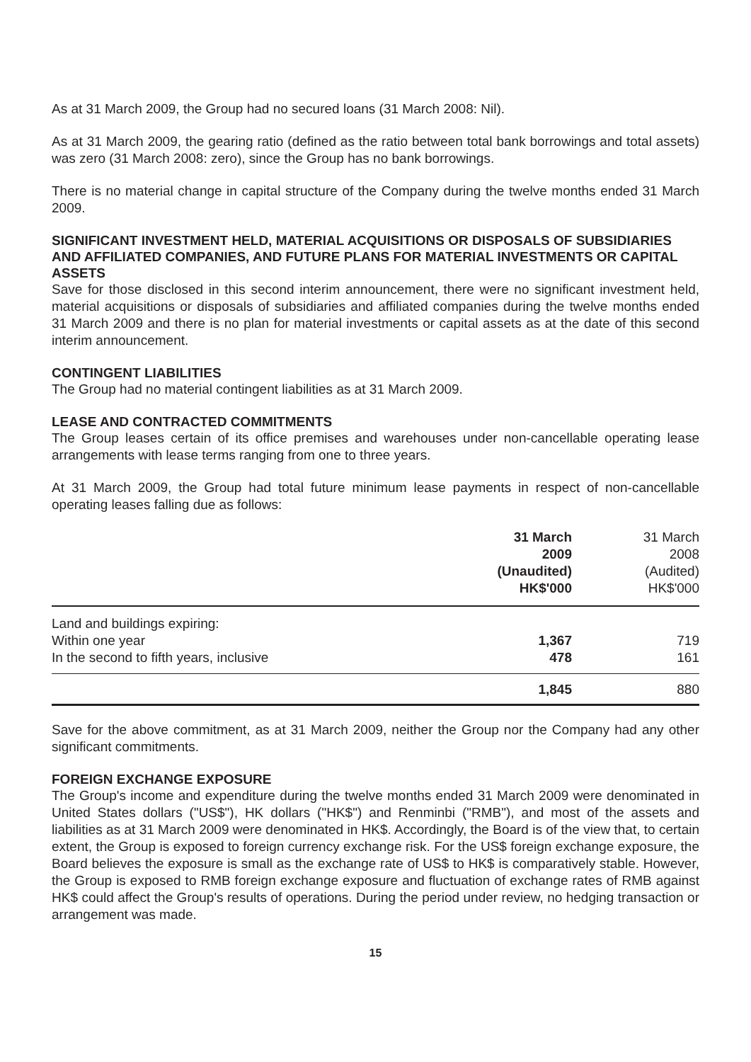As at 31 March 2009, the Group had no secured loans (31 March 2008: Nil).
As at 31 March 2009, the gearing ratio (defined as the ratio between total bank borrowings and total assets) was zero (31 March 2008: zero), since the Group has no bank borrowings.
There is no material change in capital structure of the Company during the twelve months ended 31 March 2009.
SIGNIFICANT INVESTMENT HELD, MATERIAL ACQUISITIONS OR DISPOSALS OF SUBSIDIARIES AND AFFILIATED COMPANIES, AND FUTURE PLANS FOR MATERIAL INVESTMENTS OR CAPITAL ASSETS
Save for those disclosed in this second interim announcement, there were no significant investment held, material acquisitions or disposals of subsidiaries and affiliated companies during the twelve months ended 31 March 2009 and there is no plan for material investments or capital assets as at the date of this second interim announcement.
CONTINGENT LIABILITIES
The Group had no material contingent liabilities as at 31 March 2009.
LEASE AND CONTRACTED COMMITMENTS
The Group leases certain of its office premises and warehouses under non-cancellable operating lease arrangements with lease terms ranging from one to three years.
At 31 March 2009, the Group had total future minimum lease payments in respect of non-cancellable operating leases falling due as follows:
| | 31 March 2009 (Unaudited) HK$'000 | 31 March 2008 (Audited) HK$'000 |
| --- | --- | --- |
| Land and buildings expiring: | | |
| Within one year | 1,367 | 719 |
| In the second to fifth years, inclusive | 478 | 161 |
| | 1,845 | 880 |
Save for the above commitment, as at 31 March 2009, neither the Group nor the Company had any other significant commitments.
FOREIGN EXCHANGE EXPOSURE
The Group's income and expenditure during the twelve months ended 31 March 2009 were denominated in United States dollars ("US$"), HK dollars ("HK$") and Renminbi ("RMB"), and most of the assets and liabilities as at 31 March 2009 were denominated in HK$. Accordingly, the Board is of the view that, to certain extent, the Group is exposed to foreign currency exchange risk. For the US$ foreign exchange exposure, the Board believes the exposure is small as the exchange rate of US$ to HK$ is comparatively stable. However, the Group is exposed to RMB foreign exchange exposure and fluctuation of exchange rates of RMB against HK$ could affect the Group's results of operations. During the period under review, no hedging transaction or arrangement was made.
15